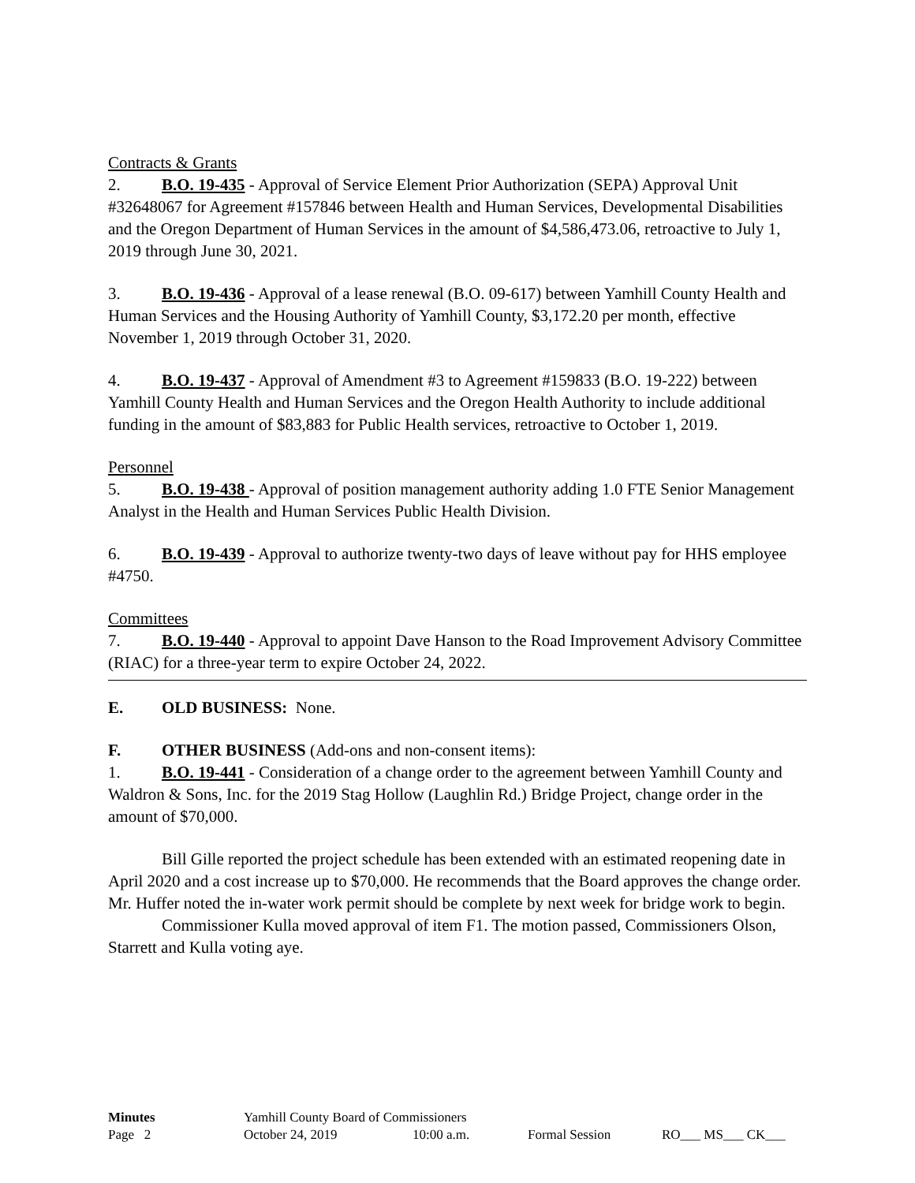Contracts & Grants
2. B.O. 19-435 - Approval of Service Element Prior Authorization (SEPA) Approval Unit #32648067 for Agreement #157846 between Health and Human Services, Developmental Disabilities and the Oregon Department of Human Services in the amount of $4,586,473.06, retroactive to July 1, 2019 through June 30, 2021.
3. B.O. 19-436 - Approval of a lease renewal (B.O. 09-617) between Yamhill County Health and Human Services and the Housing Authority of Yamhill County, $3,172.20 per month, effective November 1, 2019 through October 31, 2020.
4. B.O. 19-437 - Approval of Amendment #3 to Agreement #159833 (B.O. 19-222) between Yamhill County Health and Human Services and the Oregon Health Authority to include additional funding in the amount of $83,883 for Public Health services, retroactive to October 1, 2019.
Personnel
5. B.O. 19-438 - Approval of position management authority adding 1.0 FTE Senior Management Analyst in the Health and Human Services Public Health Division.
6. B.O. 19-439 - Approval to authorize twenty-two days of leave without pay for HHS employee #4750.
Committees
7. B.O. 19-440 - Approval to appoint Dave Hanson to the Road Improvement Advisory Committee (RIAC) for a three-year term to expire October 24, 2022.
E. OLD BUSINESS: None.
F. OTHER BUSINESS (Add-ons and non-consent items):
1. B.O. 19-441 - Consideration of a change order to the agreement between Yamhill County and Waldron & Sons, Inc. for the 2019 Stag Hollow (Laughlin Rd.) Bridge Project, change order in the amount of $70,000.
Bill Gille reported the project schedule has been extended with an estimated reopening date in April 2020 and a cost increase up to $70,000. He recommends that the Board approves the change order. Mr. Huffer noted the in-water work permit should be complete by next week for bridge work to begin.
Commissioner Kulla moved approval of item F1. The motion passed, Commissioners Olson, Starrett and Kulla voting aye.
Minutes Yamhill County Board of Commissioners
Page 2 October 24, 2019 10:00 a.m. Formal Session RO___ MS___ CK___